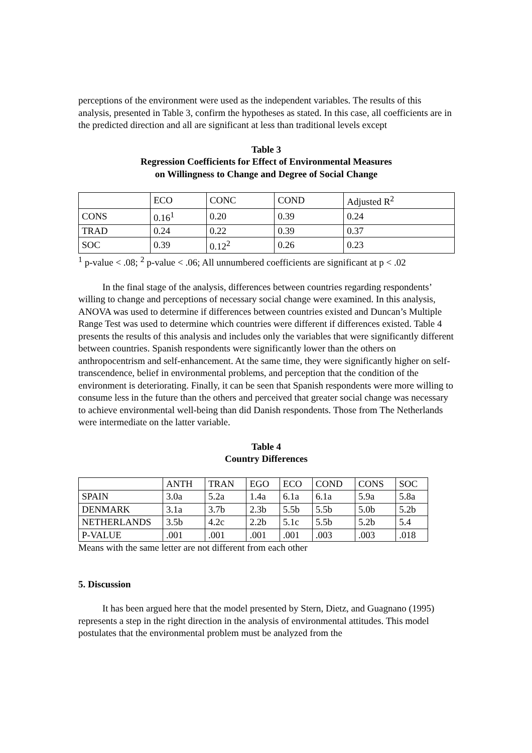perceptions of the environment were used as the independent variables. The results of this analysis, presented in Table 3, confirm the hypotheses as stated. In this case, all coefficients are in the predicted direction and all are significant at less than traditional levels except
Table 3
Regression Coefficients for Effect of Environmental Measures
on Willingness to Change and Degree of Social Change
| | ECO | CONC | COND | Adjusted R<sup>2</sup> |
| --- | --- | --- | --- | --- |
| CONS | 0.16<sup>1</sup> | 0.20 | 0.39 | 0.24 |
| TRAD | 0.24 | 0.22 | 0.39 | 0.37 |
| SOC | 0.39 | 0.12<sup>2</sup> | 0.26 | 0.23 |
<sup>1</sup> p-value < .08; <sup>2</sup> p-value < .06; All unnumbered coefficients are significant at p < .02
In the final stage of the analysis, differences between countries regarding respondents’ willing to change and perceptions of necessary social change were examined. In this analysis, ANOVA was used to determine if differences between countries existed and Duncan’s Multiple Range Test was used to determine which countries were different if differences existed. Table 4 presents the results of this analysis and includes only the variables that were significantly different between countries. Spanish respondents were significantly lower than the others on anthropocentrism and self-enhancement. At the same time, they were significantly higher on self-transcendence, belief in environmental problems, and perception that the condition of the environment is deteriorating. Finally, it can be seen that Spanish respondents were more willing to consume less in the future than the others and perceived that greater social change was necessary to achieve environmental well-being than did Danish respondents. Those from The Netherlands were intermediate on the latter variable.
Table 4
Country Differences
| | ANTH | TRAN | EGO | ECO | COND | CONS | SOC |
| --- | --- | --- | --- | --- | --- | --- | --- |
| SPAIN | 3.0a | 5.2a | 1.4a | 6.1a | 6.1a | 5.9a | 5.8a |
| DENMARK | 3.1a | 3.7b | 2.3b | 5.5b | 5.5b | 5.0b | 5.2b |
| NETHERLANDS | 3.5b | 4.2c | 2.2b | 5.1c | 5.5b | 5.2b | 5.4 |
| P-VALUE | .001 | .001 | .001 | .001 | .003 | .003 | .018 |
Means with the same letter are not different from each other
5. Discussion
It has been argued here that the model presented by Stern, Dietz, and Guagnano (1995) represents a step in the right direction in the analysis of environmental attitudes. This model postulates that the environmental problem must be analyzed from the